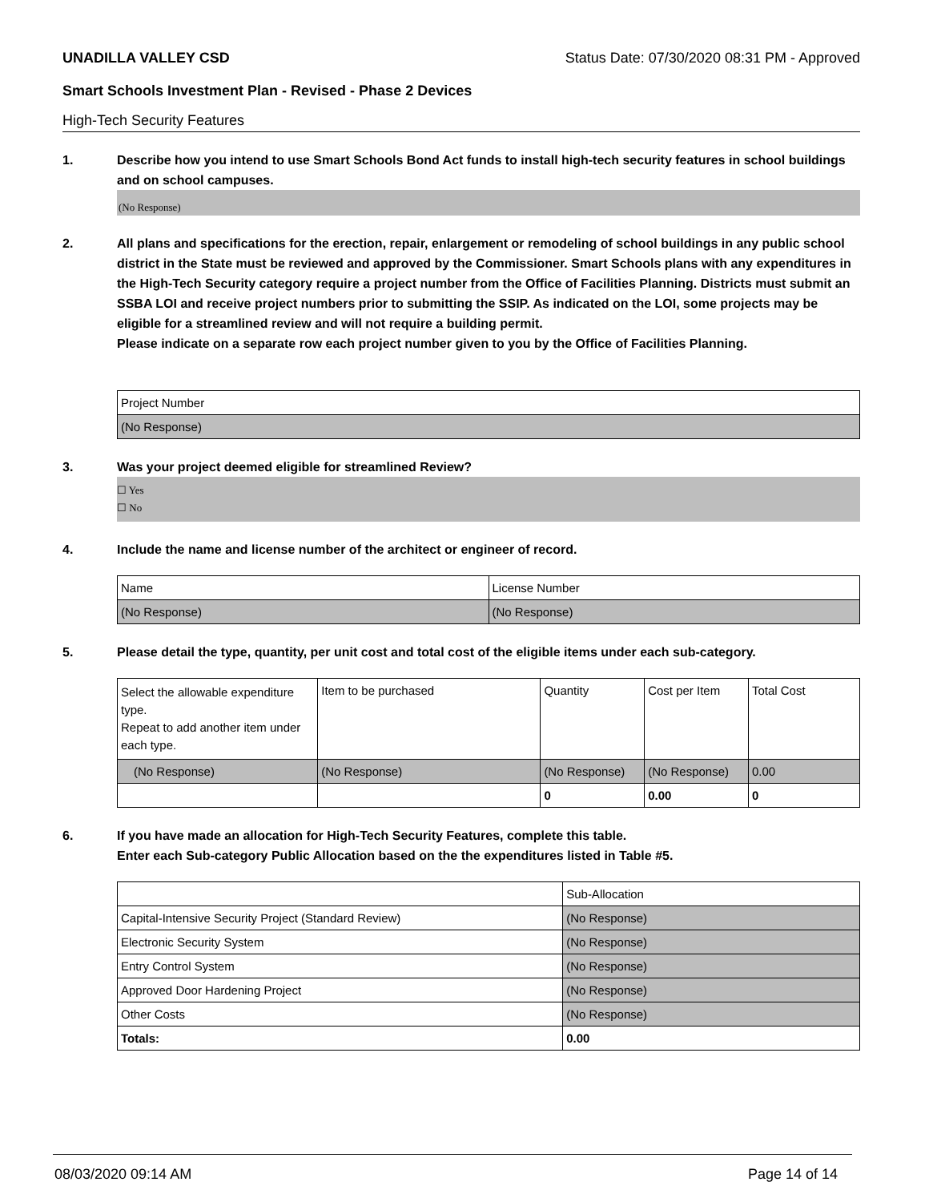UNADILLA VALLEY CSD Status Date: 07/30/2020 08:31 PM - Approved
Smart Schools Investment Plan - Revised - Phase 2 Devices
High-Tech Security Features
1. Describe how you intend to use Smart Schools Bond Act funds to install high-tech security features in school buildings and on school campuses.
(No Response)
2. All plans and specifications for the erection, repair, enlargement or remodeling of school buildings in any public school district in the State must be reviewed and approved by the Commissioner. Smart Schools plans with any expenditures in the High-Tech Security category require a project number from the Office of Facilities Planning. Districts must submit an SSBA LOI and receive project numbers prior to submitting the SSIP. As indicated on the LOI, some projects may be eligible for a streamlined review and will not require a building permit.
Please indicate on a separate row each project number given to you by the Office of Facilities Planning.
| Project Number |
| (No Response) |
3. Was your project deemed eligible for streamlined Review?
☐ Yes
☐ No
4. Include the name and license number of the architect or engineer of record.
| Name | License Number |
| (No Response) | (No Response) |
5. Please detail the type, quantity, per unit cost and total cost of the eligible items under each sub-category.
| Select the allowable expenditure type. Repeat to add another item under each type. | Item to be purchased | Quantity | Cost per Item | Total Cost |
| (No Response) | (No Response) | (No Response) | (No Response) | 0.00 |
| | | 0 | 0.00 | 0 |
6. If you have made an allocation for High-Tech Security Features, complete this table.
Enter each Sub-category Public Allocation based on the the expenditures listed in Table #5.
| | Sub-Allocation |
| Capital-Intensive Security Project (Standard Review) | (No Response) |
| Electronic Security System | (No Response) |
| Entry Control System | (No Response) |
| Approved Door Hardening Project | (No Response) |
| Other Costs | (No Response) |
| Totals: | 0.00 |
08/03/2020 09:14 AM Page 14 of 14